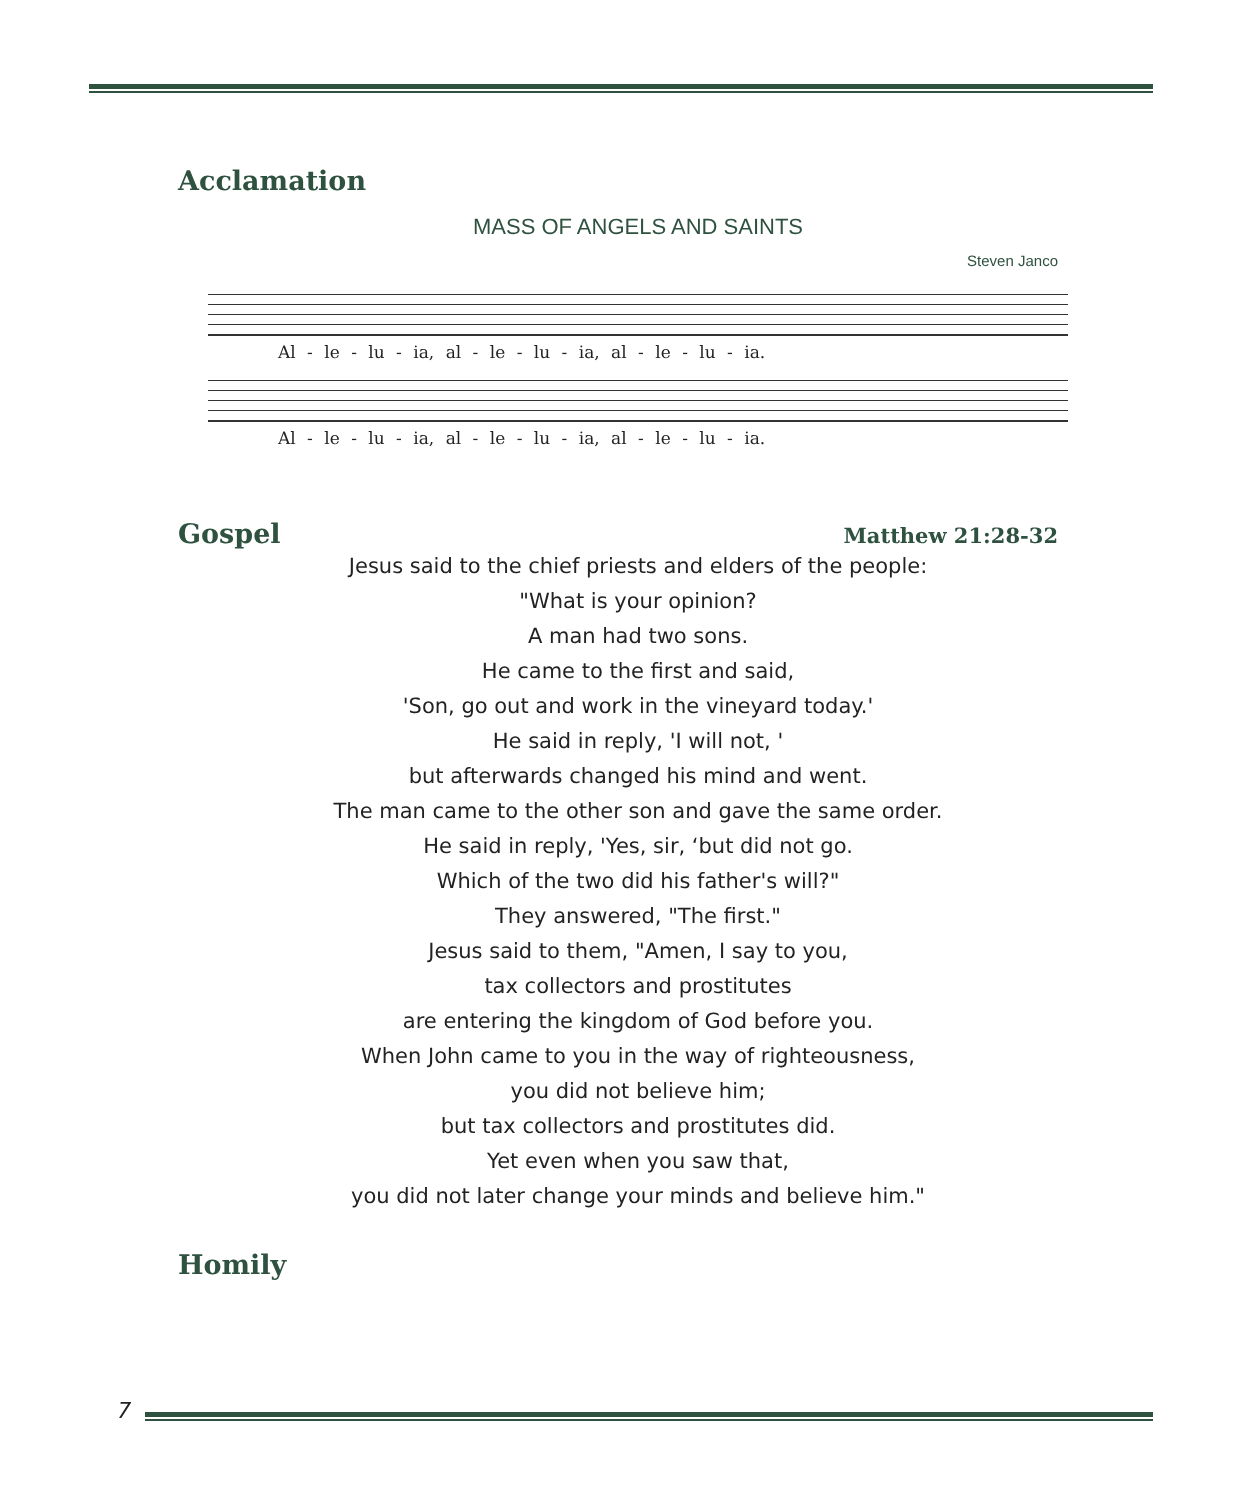Acclamation
MASS OF ANGELS AND SAINTS
Steven Janco
Al - le - lu - ia, al - le - lu - ia, al - le - lu - ia.
Al - le - lu - ia, al - le - lu - ia, al - le - lu - ia.
Gospel
Matthew 21:28-32
Jesus said to the chief priests and elders of the people:
"What is your opinion?
A man had two sons.
He came to the first and said,
'Son, go out and work in the vineyard today.'
He said in reply, 'I will not, '
but afterwards changed his mind and went.
The man came to the other son and gave the same order.
He said in reply, 'Yes, sir, ‘but did not go.
Which of the two did his father's will?"
They answered, "The first."
Jesus said to them, "Amen, I say to you,
tax collectors and prostitutes
are entering the kingdom of God before you.
When John came to you in the way of righteousness,
you did not believe him;
but tax collectors and prostitutes did.
Yet even when you saw that,
you did not later change your minds and believe him."
Homily
7